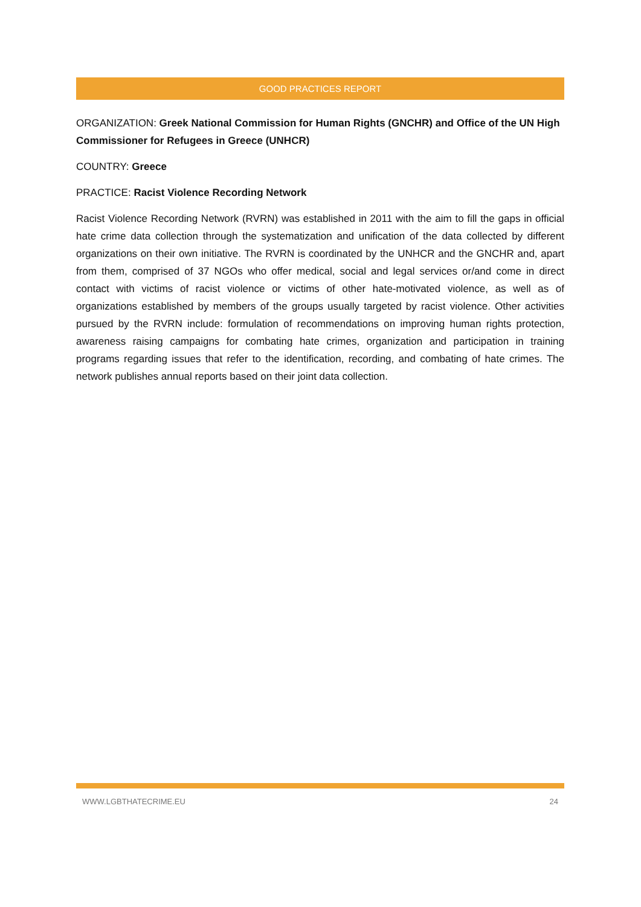GOOD PRACTICES REPORT
ORGANIZATION: Greek National Commission for Human Rights (GNCHR) and Office of the UN High Commissioner for Refugees in Greece (UNHCR)
COUNTRY: Greece
PRACTICE: Racist Violence Recording Network
Racist Violence Recording Network (RVRN) was established in 2011 with the aim to fill the gaps in official hate crime data collection through the systematization and unification of the data collected by different organizations on their own initiative. The RVRN is coordinated by the UNHCR and the GNCHR and, apart from them, comprised of 37 NGOs who offer medical, social and legal services or/and come in direct contact with victims of racist violence or victims of other hate-motivated violence, as well as of organizations established by members of the groups usually targeted by racist violence. Other activities pursued by the RVRN include: formulation of recommendations on improving human rights protection, awareness raising campaigns for combating hate crimes, organization and participation in training programs regarding issues that refer to the identification, recording, and combating of hate crimes. The network publishes annual reports based on their joint data collection.
WWW.LGBTHATECRIME.EU 24